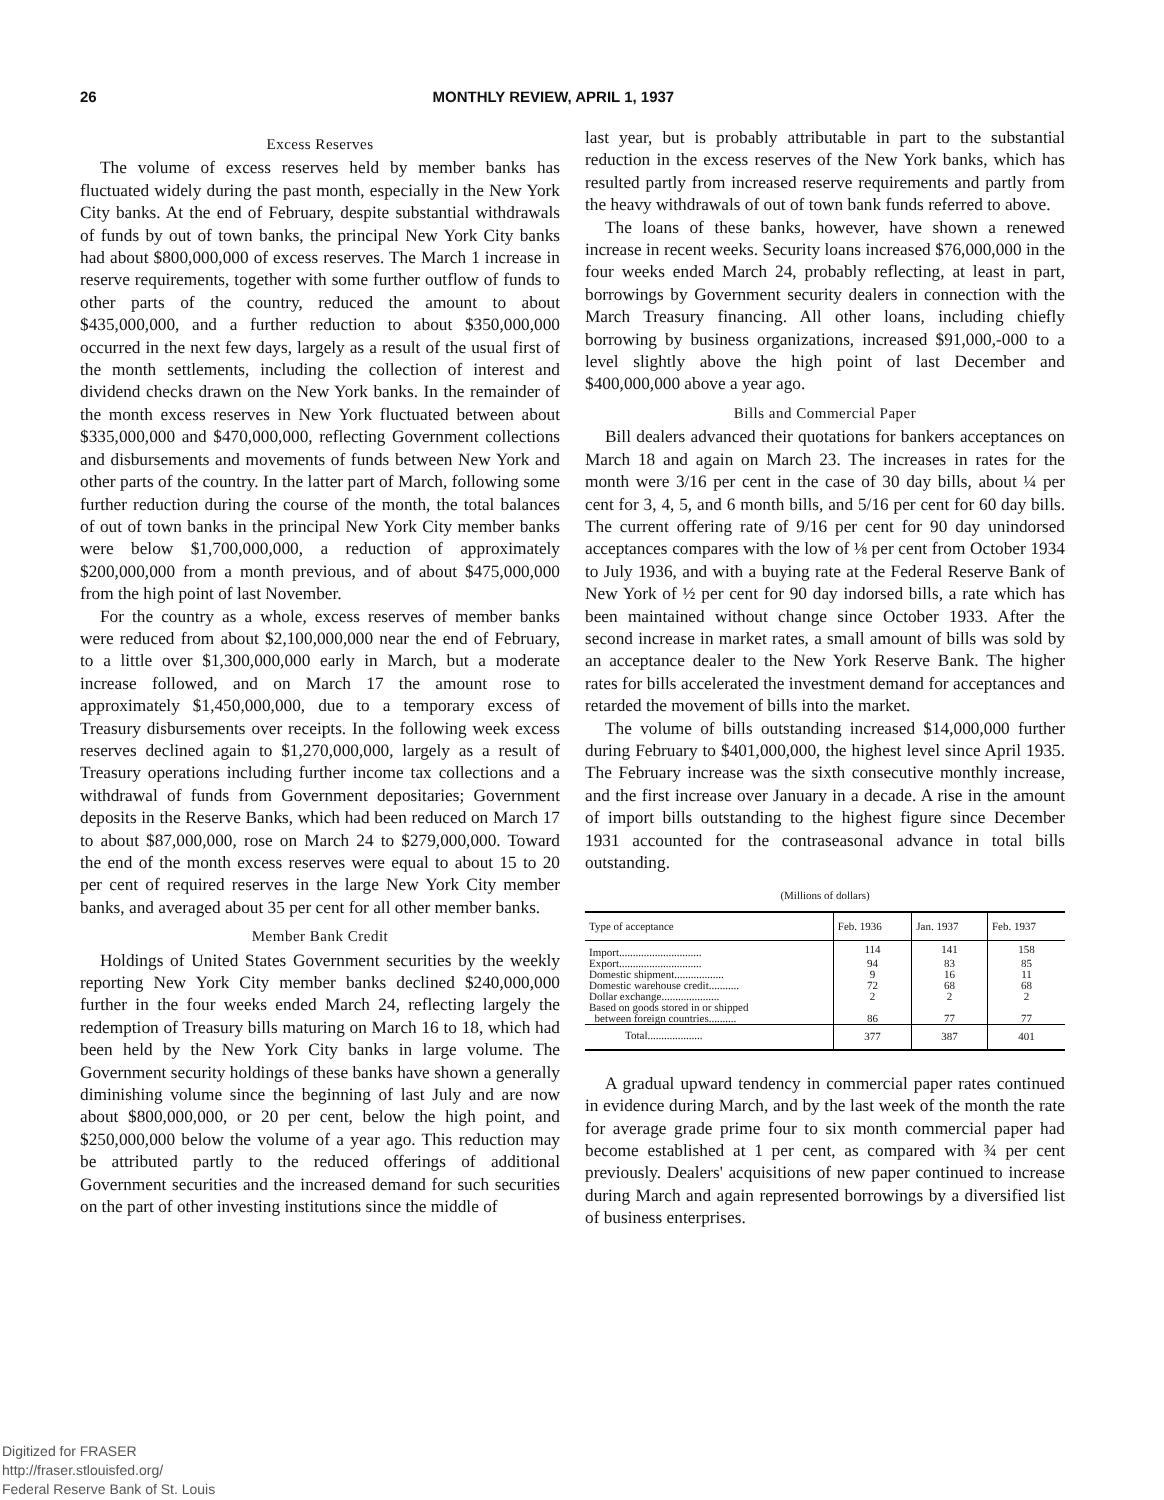26 MONTHLY REVIEW, APRIL 1, 1937
Excess Reserves
The volume of excess reserves held by member banks has fluctuated widely during the past month, especially in the New York City banks. At the end of February, despite substantial withdrawals of funds by out of town banks, the principal New York City banks had about $800,000,000 of excess reserves. The March 1 increase in reserve requirements, together with some further outflow of funds to other parts of the country, reduced the amount to about $435,000,000, and a further reduction to about $350,000,000 occurred in the next few days, largely as a result of the usual first of the month settlements, including the collection of interest and dividend checks drawn on the New York banks. In the remainder of the month excess reserves in New York fluctuated between about $335,000,000 and $470,000,000, reflecting Government collections and disbursements and movements of funds between New York and other parts of the country. In the latter part of March, following some further reduction during the course of the month, the total balances of out of town banks in the principal New York City member banks were below $1,700,000,000, a reduction of approximately $200,000,000 from a month previous, and of about $475,000,000 from the high point of last November.
For the country as a whole, excess reserves of member banks were reduced from about $2,100,000,000 near the end of February, to a little over $1,300,000,000 early in March, but a moderate increase followed, and on March 17 the amount rose to approximately $1,450,000,000, due to a temporary excess of Treasury disbursements over receipts. In the following week excess reserves declined again to $1,270,000,000, largely as a result of Treasury operations including further income tax collections and a withdrawal of funds from Government depositaries; Government deposits in the Reserve Banks, which had been reduced on March 17 to about $87,000,000, rose on March 24 to $279,000,000. Toward the end of the month excess reserves were equal to about 15 to 20 per cent of required reserves in the large New York City member banks, and averaged about 35 per cent for all other member banks.
Member Bank Credit
Holdings of United States Government securities by the weekly reporting New York City member banks declined $240,000,000 further in the four weeks ended March 24, reflecting largely the redemption of Treasury bills maturing on March 16 to 18, which had been held by the New York City banks in large volume. The Government security holdings of these banks have shown a generally diminishing volume since the beginning of last July and are now about $800,000,000, or 20 per cent, below the high point, and $250,000,000 below the volume of a year ago. This reduction may be attributed partly to the reduced offerings of additional Government securities and the increased demand for such securities on the part of other investing institutions since the middle of
last year, but is probably attributable in part to the substantial reduction in the excess reserves of the New York banks, which has resulted partly from increased reserve requirements and partly from the heavy withdrawals of out of town bank funds referred to above.
The loans of these banks, however, have shown a renewed increase in recent weeks. Security loans increased $76,000,000 in the four weeks ended March 24, probably reflecting, at least in part, borrowings by Government security dealers in connection with the March Treasury financing. All other loans, including chiefly borrowing by business organizations, increased $91,000,-000 to a level slightly above the high point of last December and $400,000,000 above a year ago.
Bills and Commercial Paper
Bill dealers advanced their quotations for bankers acceptances on March 18 and again on March 23. The increases in rates for the month were 3/16 per cent in the case of 30 day bills, about ¼ per cent for 3, 4, 5, and 6 month bills, and 5/16 per cent for 60 day bills. The current offering rate of 9/16 per cent for 90 day unindorsed acceptances compares with the low of ⅛ per cent from October 1934 to July 1936, and with a buying rate at the Federal Reserve Bank of New York of ½ per cent for 90 day indorsed bills, a rate which has been maintained without change since October 1933. After the second increase in market rates, a small amount of bills was sold by an acceptance dealer to the New York Reserve Bank. The higher rates for bills accelerated the investment demand for acceptances and retarded the movement of bills into the market.
The volume of bills outstanding increased $14,000,000 further during February to $401,000,000, the highest level since April 1935. The February increase was the sixth consecutive monthly increase, and the first increase over January in a decade. A rise in the amount of import bills outstanding to the highest figure since December 1931 accounted for the contraseasonal advance in total bills outstanding.
(Millions of dollars)
| Type of acceptance | Feb. 1936 | Jan. 1937 | Feb. 1937 |
| --- | --- | --- | --- |
| Import.............................. | 114 | 141 | 158 |
| Export.............................. | 94 | 83 | 85 |
| Domestic shipment.................. | 9 | 16 | 11 |
| Domestic warehouse credit........... | 72 | 68 | 68 |
| Dollar exchange..................... | 2 | 2 | 2 |
| Based on goods stored in or shipped between foreign countries.......... | 86 | 77 | 77 |
| Total.................... | 377 | 387 | 401 |
A gradual upward tendency in commercial paper rates continued in evidence during March, and by the last week of the month the rate for average grade prime four to six month commercial paper had become established at 1 per cent, as compared with ¾ per cent previously. Dealers' acquisitions of new paper continued to increase during March and again represented borrowings by a diversified list of business enterprises.
Digitized for FRASER
http://fraser.stlouisfed.org/
Federal Reserve Bank of St. Louis